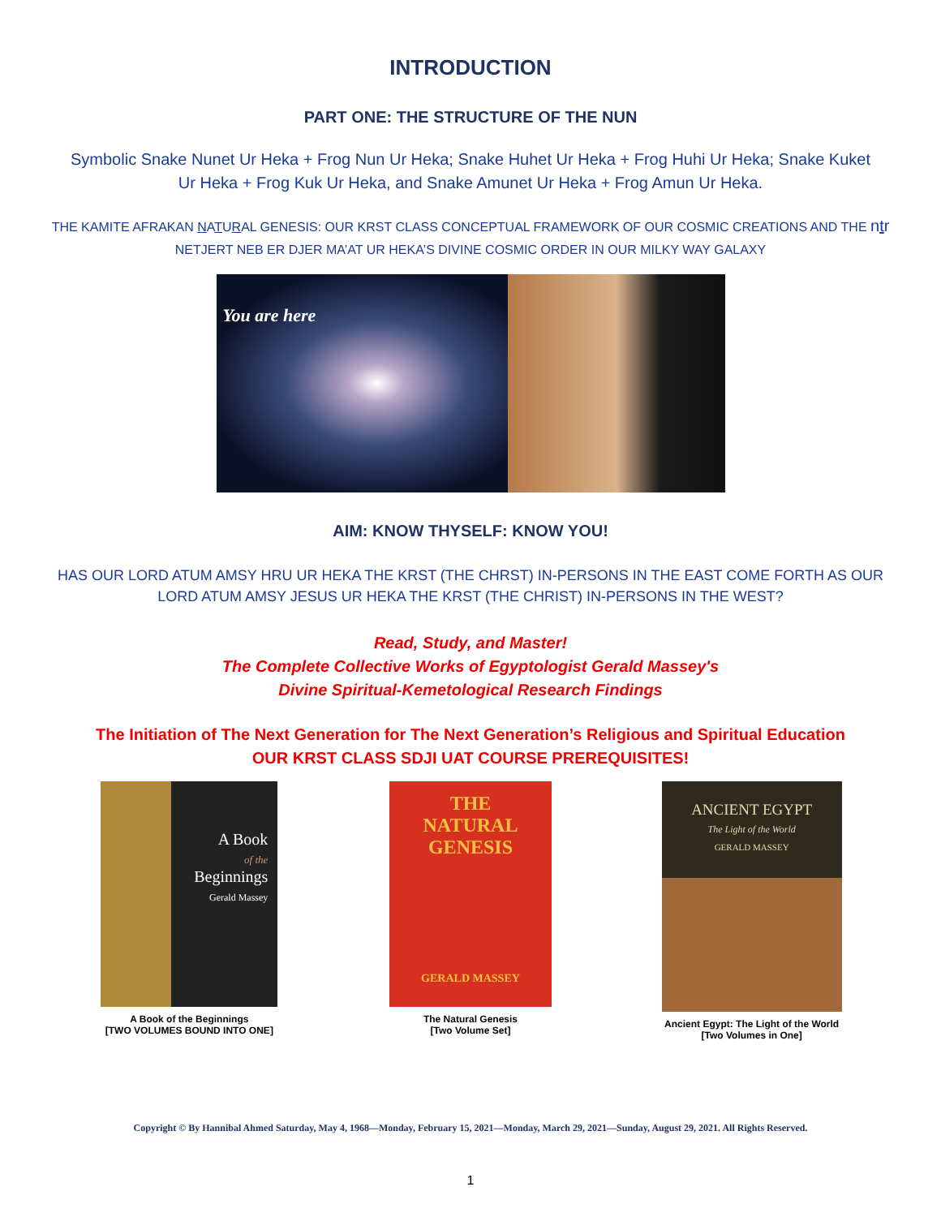INTRODUCTION
PART ONE: THE STRUCTURE OF THE NUN
Symbolic Snake Nunet Ur Heka + Frog Nun Ur Heka; Snake Huhet Ur Heka + Frog Huhi Ur Heka; Snake Kuket Ur Heka + Frog Kuk Ur Heka, and Snake Amunet Ur Heka + Frog Amun Ur Heka.
THE KAMITE AFRAKAN NATURAL GENESIS: OUR KRST CLASS CONCEPTUAL FRAMEWORK OF OUR COSMIC CREATIONS AND THE ntr NETJERT NEB ER DJER MA’AT UR HEKA’S DIVINE COSMIC ORDER IN OUR MILKY WAY GALAXY
You are here
AIM: KNOW THYSELF: KNOW YOU!
HAS OUR LORD ATUM AMSY HRU UR HEKA THE KRST (THE CHRST) IN-PERSONS IN THE EAST COME FORTH AS OUR LORD ATUM AMSY JESUS UR HEKA THE KRST (THE CHRIST) IN-PERSONS IN THE WEST?
Read, Study, and Master!
The Complete Collective Works of Egyptologist Gerald Massey's
Divine Spiritual-Kemetological Research Findings
The Initiation of The Next Generation for The Next Generation’s Religious and Spiritual Education
OUR KRST CLASS SDJI UAT COURSE PREREQUISITES!
A Book
of the
Beginnings
Gerald Massey
A Book of the Beginnings
[TWO VOLUMES BOUND INTO ONE]
THE
NATURAL
GENESIS
GERALD MASSEY
The Natural Genesis
[Two Volume Set]
ANCIENT EGYPT
The Light of the World
GERALD MASSEY
Ancient Egypt: The Light of the World
[Two Volumes in One]
Copyright © By Hannibal Ahmed Saturday, May 4, 1968—Monday, February 15, 2021—Monday, March 29, 2021—Sunday, August 29, 2021. All Rights Reserved.
1